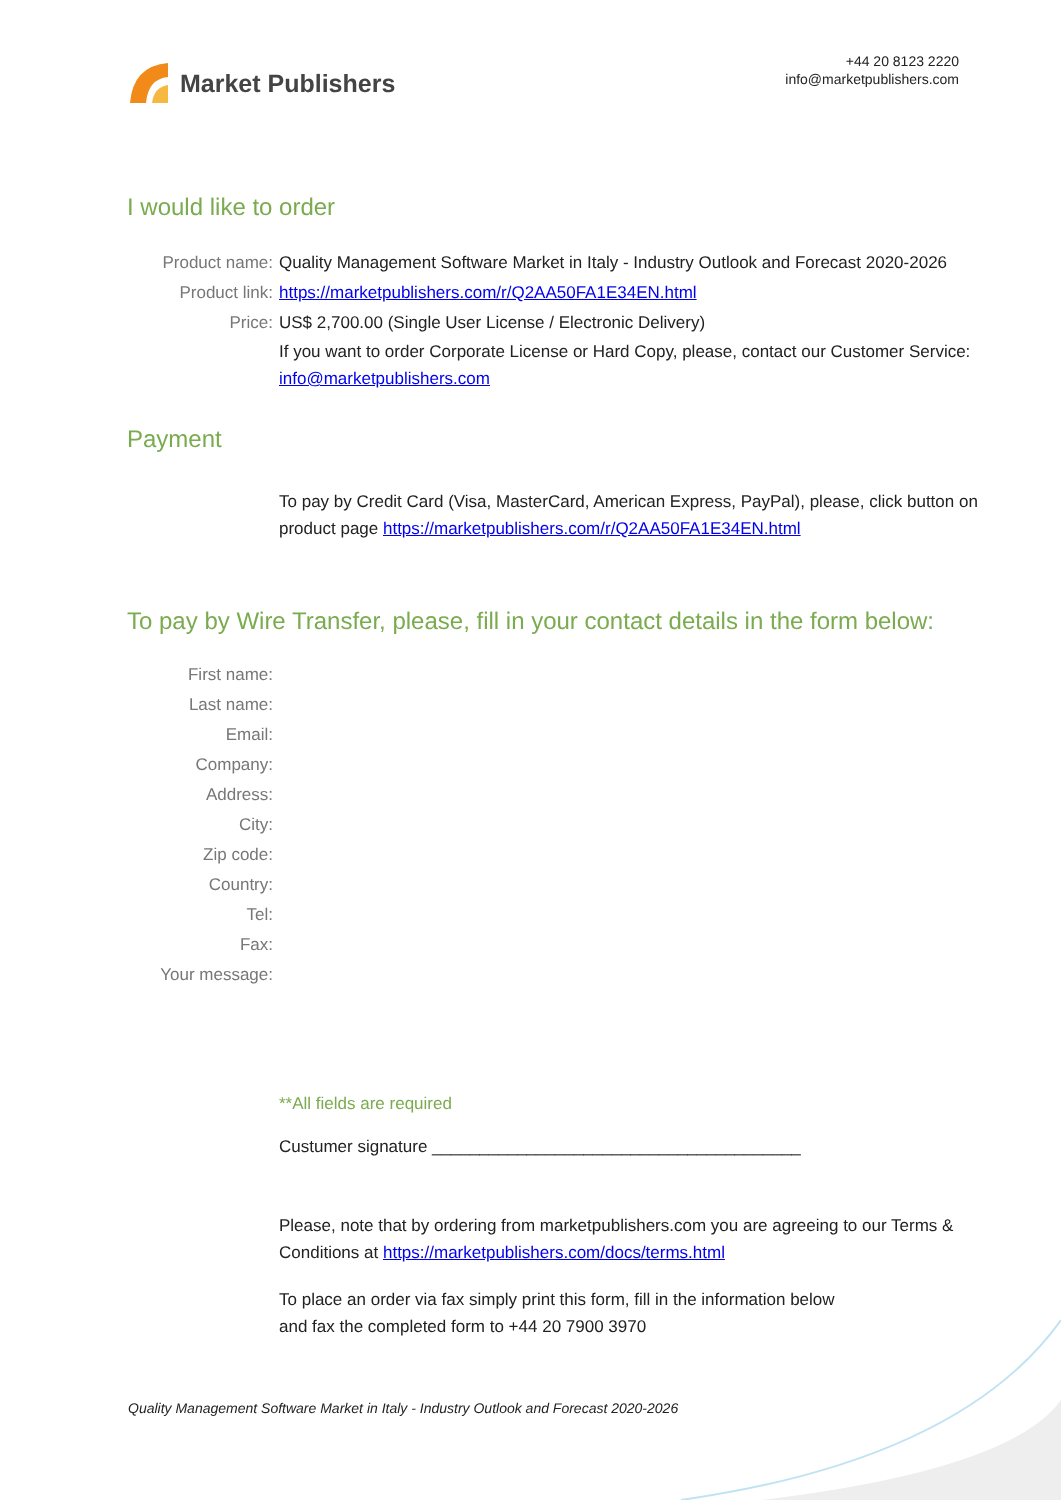Market Publishers
+44 20 8123 2220
info@marketpublishers.com
I would like to order
Product name: Quality Management Software Market in Italy - Industry Outlook and Forecast 2020-2026
Product link: https://marketpublishers.com/r/Q2AA50FA1E34EN.html
Price: US$ 2,700.00 (Single User License / Electronic Delivery)
If you want to order Corporate License or Hard Copy, please, contact our Customer Service:
info@marketpublishers.com
Payment
To pay by Credit Card (Visa, MasterCard, American Express, PayPal), please, click button on product page https://marketpublishers.com/r/Q2AA50FA1E34EN.html
To pay by Wire Transfer, please, fill in your contact details in the form below:
First name:
Last name:
Email:
Company:
Address:
City:
Zip code:
Country:
Tel:
Fax:
Your message:
**All fields are required
Custumer signature _______________________________________
Please, note that by ordering from marketpublishers.com you are agreeing to our Terms & Conditions at https://marketpublishers.com/docs/terms.html
To place an order via fax simply print this form, fill in the information below
and fax the completed form to +44 20 7900 3970
Quality Management Software Market in Italy - Industry Outlook and Forecast 2020-2026